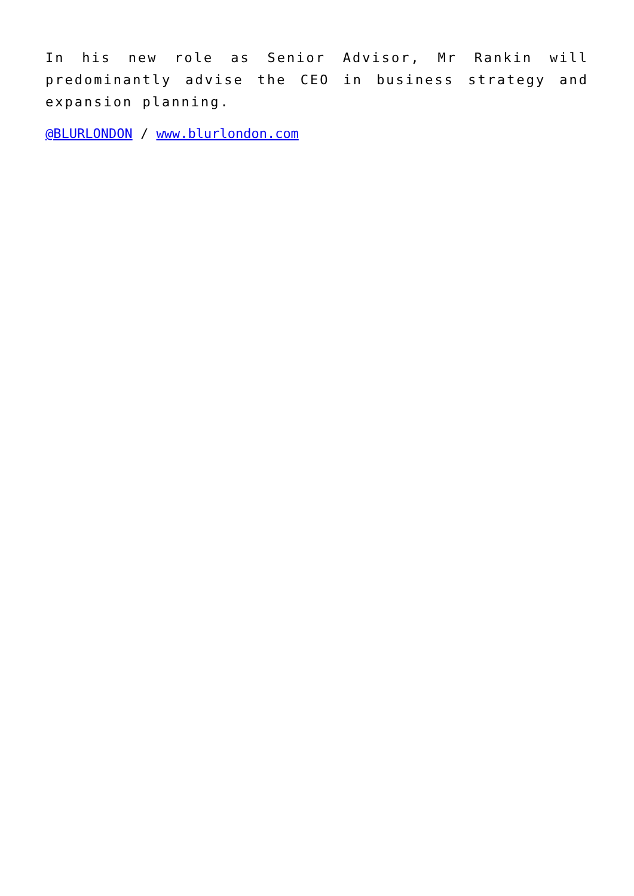In his new role as Senior Advisor, Mr Rankin will predominantly advise the CEO in business strategy and expansion planning.
@BLURLONDON / www.blurlondon.com